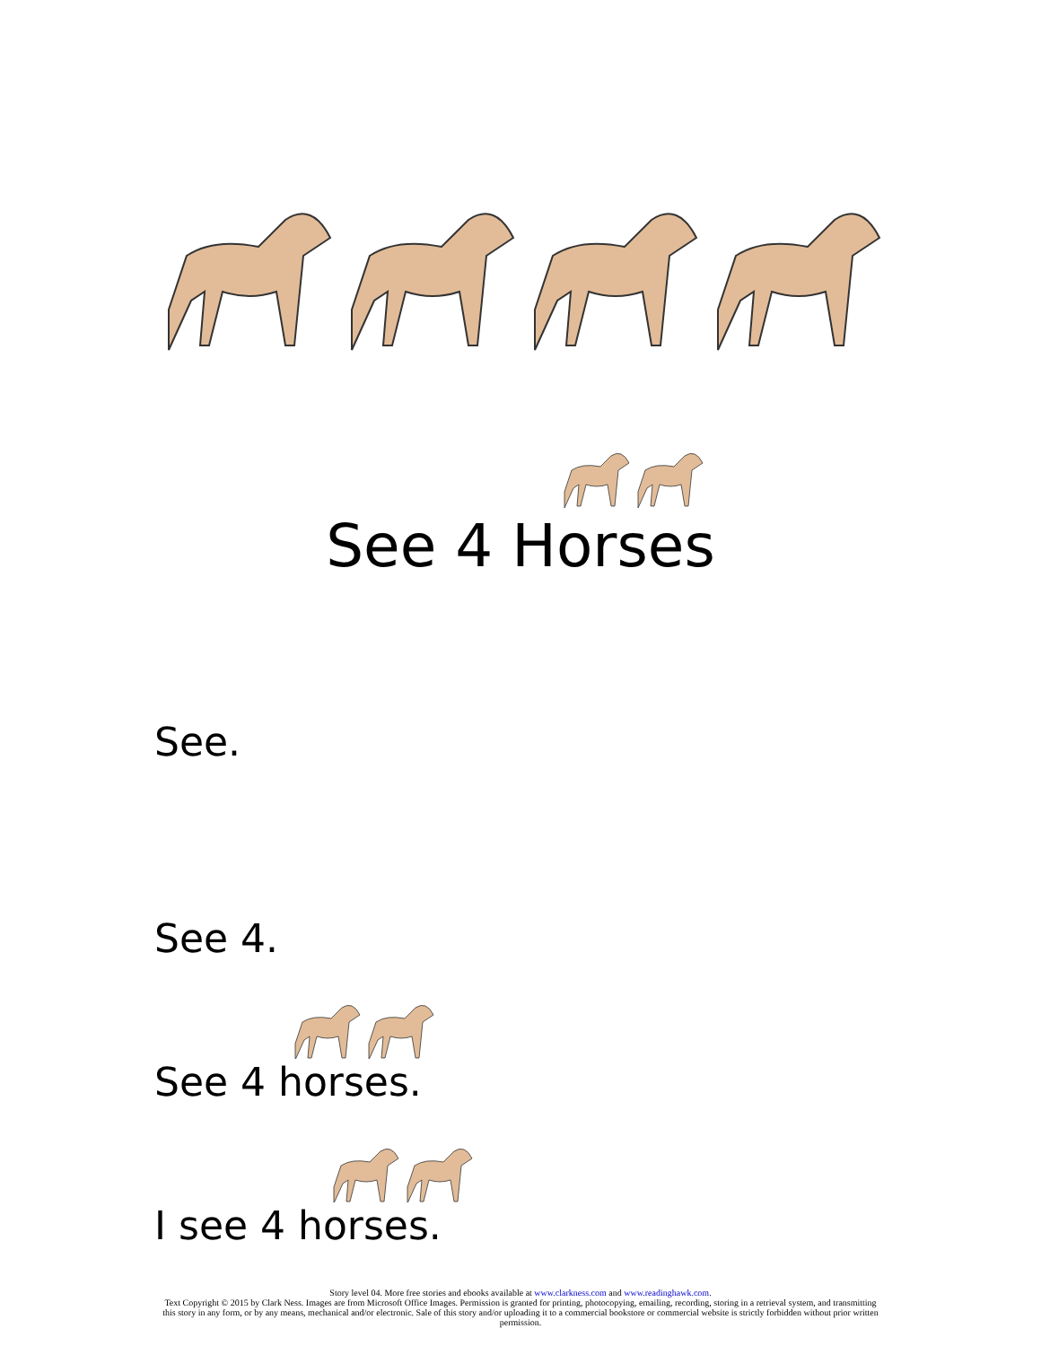See 4 Horses
See.
See 4.
See 4 horses.
I see 4 horses.
Story level 04. More free stories and ebooks available at www.clarkness.com and www.readinghawk.com.
Text Copyright © 2015 by Clark Ness. Images are from Microsoft Office Images. Permission is granted for printing, photocopying, emailing, recording, storing in a retrieval system, and transmitting this story in any form, or by any means, mechanical and/or electronic. Sale of this story and/or uploading it to a commercial bookstore or commercial website is strictly forbidden without prior written permission.